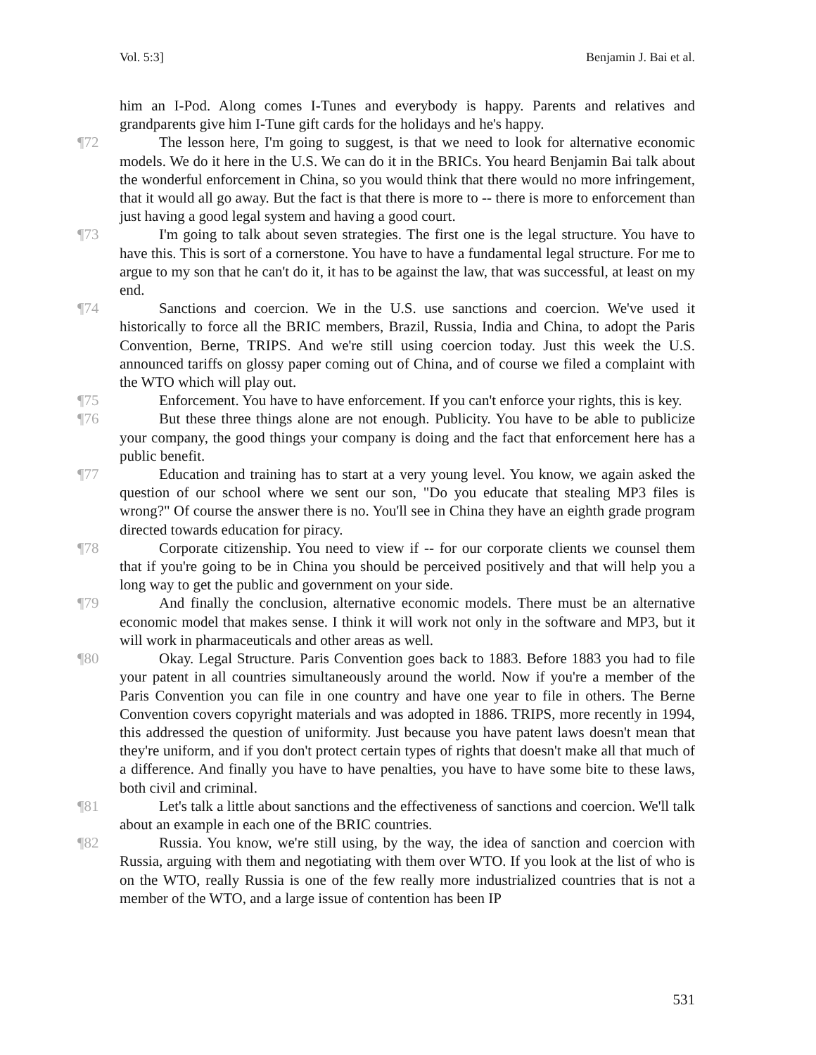Vol. 5:3] Benjamin J. Bai et al.
him an I-Pod. Along comes I-Tunes and everybody is happy. Parents and relatives and grandparents give him I-Tune gift cards for the holidays and he's happy.
¶72 The lesson here, I'm going to suggest, is that we need to look for alternative economic models. We do it here in the U.S. We can do it in the BRICs. You heard Benjamin Bai talk about the wonderful enforcement in China, so you would think that there would no more infringement, that it would all go away. But the fact is that there is more to -- there is more to enforcement than just having a good legal system and having a good court.
¶73 I'm going to talk about seven strategies. The first one is the legal structure. You have to have this. This is sort of a cornerstone. You have to have a fundamental legal structure. For me to argue to my son that he can't do it, it has to be against the law, that was successful, at least on my end.
¶74 Sanctions and coercion. We in the U.S. use sanctions and coercion. We've used it historically to force all the BRIC members, Brazil, Russia, India and China, to adopt the Paris Convention, Berne, TRIPS. And we're still using coercion today. Just this week the U.S. announced tariffs on glossy paper coming out of China, and of course we filed a complaint with the WTO which will play out.
¶75 Enforcement. You have to have enforcement. If you can't enforce your rights, this is key.
¶76 But these three things alone are not enough. Publicity. You have to be able to publicize your company, the good things your company is doing and the fact that enforcement here has a public benefit.
¶77 Education and training has to start at a very young level. You know, we again asked the question of our school where we sent our son, "Do you educate that stealing MP3 files is wrong?" Of course the answer there is no. You'll see in China they have an eighth grade program directed towards education for piracy.
¶78 Corporate citizenship. You need to view if -- for our corporate clients we counsel them that if you're going to be in China you should be perceived positively and that will help you a long way to get the public and government on your side.
¶79 And finally the conclusion, alternative economic models. There must be an alternative economic model that makes sense. I think it will work not only in the software and MP3, but it will work in pharmaceuticals and other areas as well.
¶80 Okay. Legal Structure. Paris Convention goes back to 1883. Before 1883 you had to file your patent in all countries simultaneously around the world. Now if you're a member of the Paris Convention you can file in one country and have one year to file in others. The Berne Convention covers copyright materials and was adopted in 1886. TRIPS, more recently in 1994, this addressed the question of uniformity. Just because you have patent laws doesn't mean that they're uniform, and if you don't protect certain types of rights that doesn't make all that much of a difference. And finally you have to have penalties, you have to have some bite to these laws, both civil and criminal.
¶81 Let's talk a little about sanctions and the effectiveness of sanctions and coercion. We'll talk about an example in each one of the BRIC countries.
¶82 Russia. You know, we're still using, by the way, the idea of sanction and coercion with Russia, arguing with them and negotiating with them over WTO. If you look at the list of who is on the WTO, really Russia is one of the few really more industrialized countries that is not a member of the WTO, and a large issue of contention has been IP
531